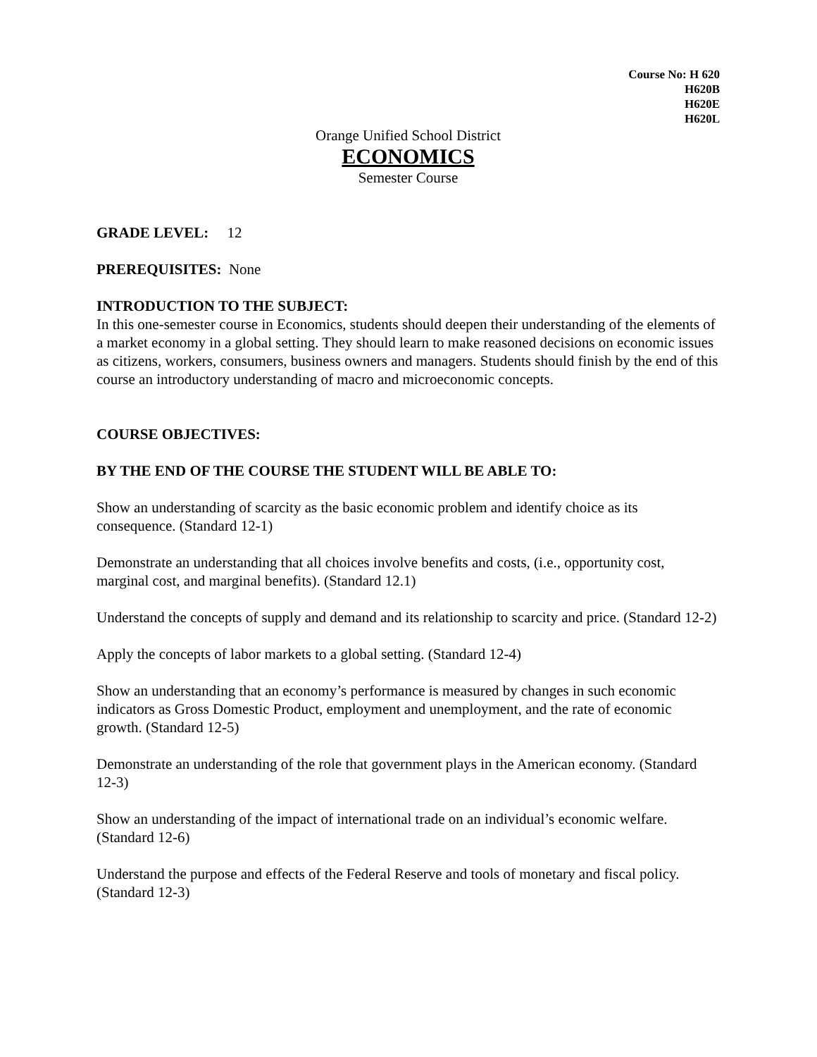Course No: H 620
H620B
H620E
H620L
Orange Unified School District
ECONOMICS
Semester Course
GRADE LEVEL: 12
PREREQUISITES: None
INTRODUCTION TO THE SUBJECT:
In this one-semester course in Economics, students should deepen their understanding of the elements of a market economy in a global setting. They should learn to make reasoned decisions on economic issues as citizens, workers, consumers, business owners and managers. Students should finish by the end of this course an introductory understanding of macro and microeconomic concepts.
COURSE OBJECTIVES:
BY THE END OF THE COURSE THE STUDENT WILL BE ABLE TO:
Show an understanding of scarcity as the basic economic problem and identify choice as its consequence. (Standard 12-1)
Demonstrate an understanding that all choices involve benefits and costs, (i.e., opportunity cost, marginal cost, and marginal benefits). (Standard 12.1)
Understand the concepts of supply and demand and its relationship to scarcity and price. (Standard 12-2)
Apply the concepts of labor markets to a global setting. (Standard 12-4)
Show an understanding that an economy’s performance is measured by changes in such economic indicators as Gross Domestic Product, employment and unemployment, and the rate of economic growth. (Standard 12-5)
Demonstrate an understanding of the role that government plays in the American economy. (Standard 12-3)
Show an understanding of the impact of international trade on an individual’s economic welfare. (Standard 12-6)
Understand the purpose and effects of the Federal Reserve and tools of monetary and fiscal policy. (Standard 12-3)